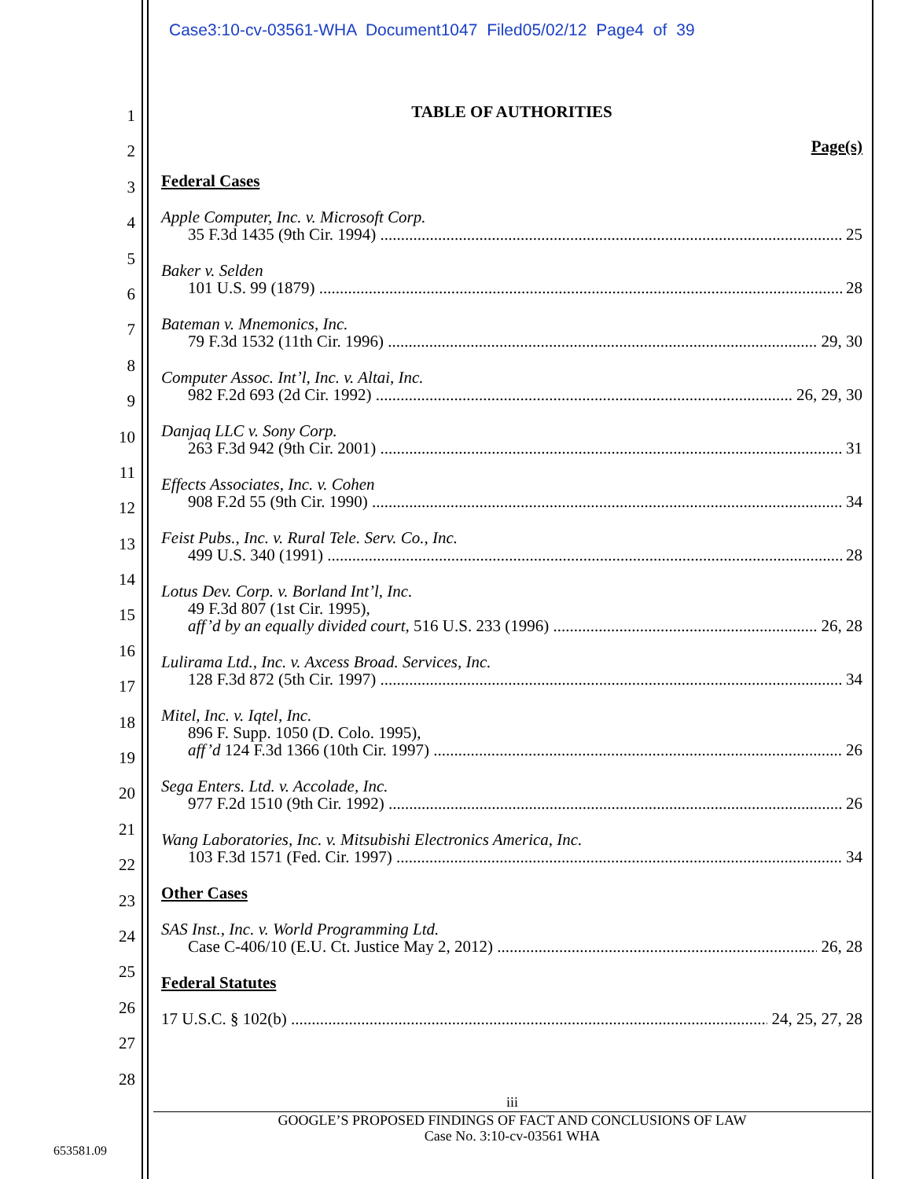Case3:10-cv-03561-WHA Document1047 Filed05/02/12 Page4 of 39
1
2
3
4
5
6
7
8
9
10
11
12
13
14
15
16
17
18
19
20
21
22
23
24
25
26
27
28
TABLE OF AUTHORITIES
Page(s)
Federal Cases
Apple Computer, Inc. v. Microsoft Corp.
35 F.3d 1435 (9th Cir. 1994) 25
Baker v. Selden
101 U.S. 99 (1879) 28
Bateman v. Mnemonics, Inc.
79 F.3d 1532 (11th Cir. 1996) 29, 30
Computer Assoc. Int’l, Inc. v. Altai, Inc.
982 F.2d 693 (2d Cir. 1992) 26, 29, 30
Danjaq LLC v. Sony Corp.
263 F.3d 942 (9th Cir. 2001) 31
Effects Associates, Inc. v. Cohen
908 F.2d 55 (9th Cir. 1990) 34
Feist Pubs., Inc. v. Rural Tele. Serv. Co., Inc.
499 U.S. 340 (1991) 28
Lotus Dev. Corp. v. Borland Int’l, Inc.
49 F.3d 807 (1st Cir. 1995),
aff’d by an equally divided court, 516 U.S. 233 (1996) 26, 28
Lulirama Ltd., Inc. v. Axcess Broad. Services, Inc.
128 F.3d 872 (5th Cir. 1997) 34
Mitel, Inc. v. Iqtel, Inc.
896 F. Supp. 1050 (D. Colo. 1995),
aff’d 124 F.3d 1366 (10th Cir. 1997) 26
Sega Enters. Ltd. v. Accolade, Inc.
977 F.2d 1510 (9th Cir. 1992) 26
Wang Laboratories, Inc. v. Mitsubishi Electronics America, Inc.
103 F.3d 1571 (Fed. Cir. 1997) 34
Other Cases
SAS Inst., Inc. v. World Programming Ltd.
Case C-406/10 (E.U. Ct. Justice May 2, 2012) 26, 28
Federal Statutes
17 U.S.C. § 102(b) 24, 25, 27, 28
iii
GOOGLE’S PROPOSED FINDINGS OF FACT AND CONCLUSIONS OF LAW
Case No. 3:10-cv-03561 WHA
653581.09